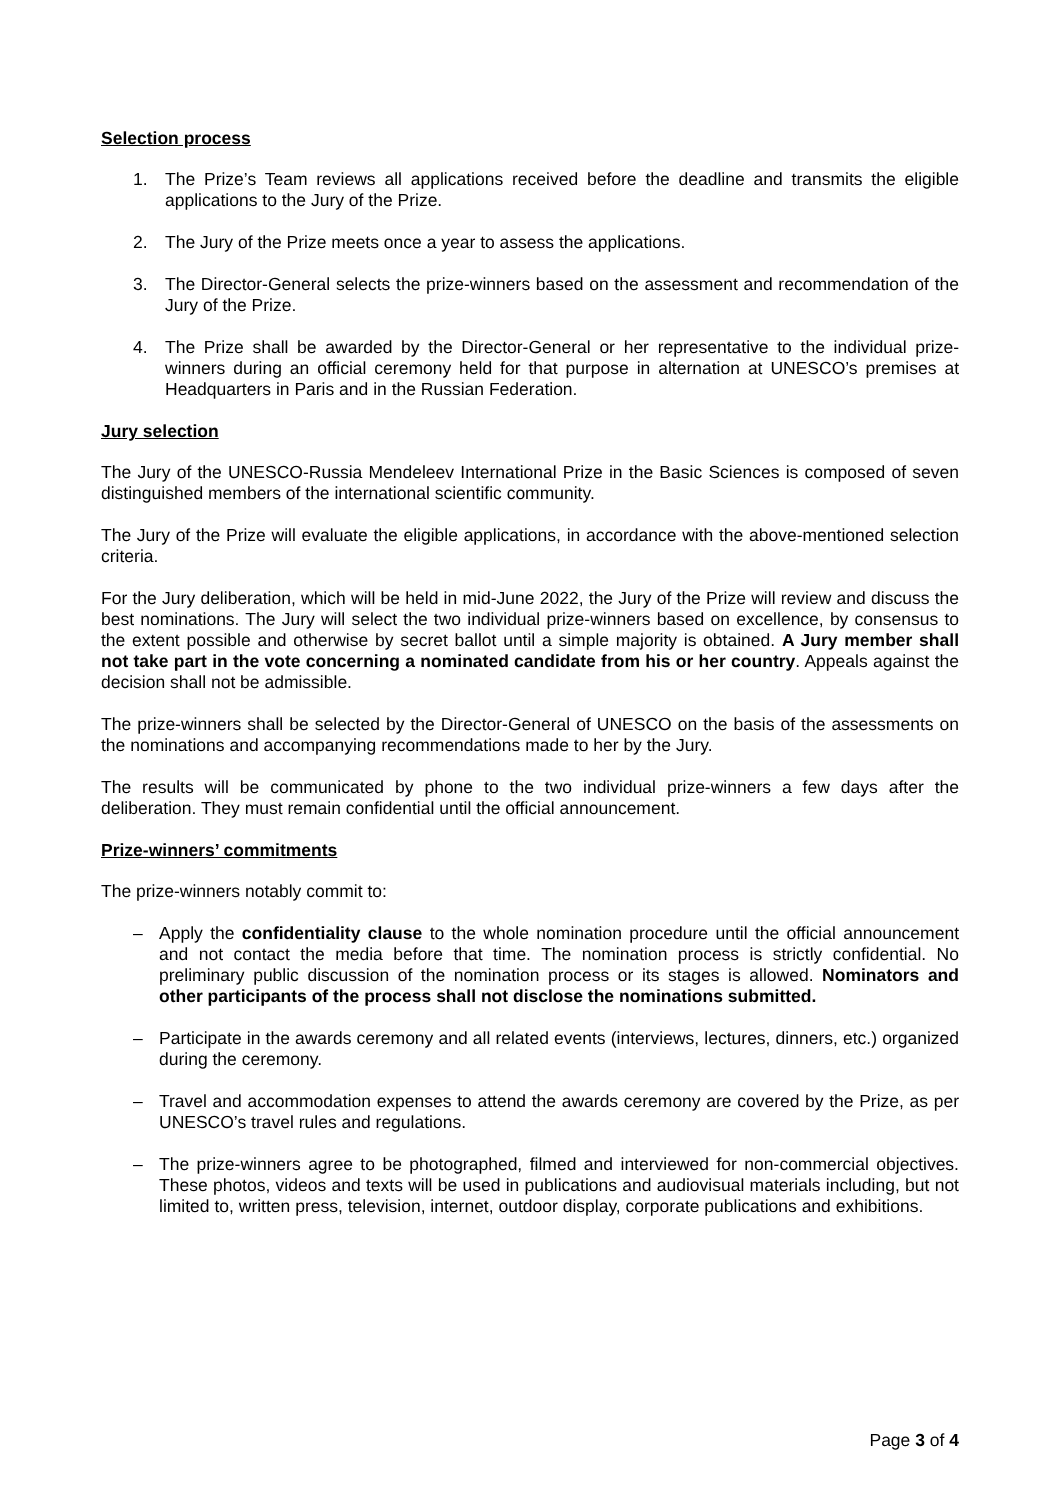Selection process
1. The Prize’s Team reviews all applications received before the deadline and transmits the eligible applications to the Jury of the Prize.
2. The Jury of the Prize meets once a year to assess the applications.
3. The Director-General selects the prize-winners based on the assessment and recommendation of the Jury of the Prize.
4. The Prize shall be awarded by the Director-General or her representative to the individual prize-winners during an official ceremony held for that purpose in alternation at UNESCO’s premises at Headquarters in Paris and in the Russian Federation.
Jury selection
The Jury of the UNESCO-Russia Mendeleev International Prize in the Basic Sciences is composed of seven distinguished members of the international scientific community.
The Jury of the Prize will evaluate the eligible applications, in accordance with the above-mentioned selection criteria.
For the Jury deliberation, which will be held in mid-June 2022, the Jury of the Prize will review and discuss the best nominations. The Jury will select the two individual prize-winners based on excellence, by consensus to the extent possible and otherwise by secret ballot until a simple majority is obtained. A Jury member shall not take part in the vote concerning a nominated candidate from his or her country. Appeals against the decision shall not be admissible.
The prize-winners shall be selected by the Director-General of UNESCO on the basis of the assessments on the nominations and accompanying recommendations made to her by the Jury.
The results will be communicated by phone to the two individual prize-winners a few days after the deliberation. They must remain confidential until the official announcement.
Prize-winners’ commitments
The prize-winners notably commit to:
– Apply the confidentiality clause to the whole nomination procedure until the official announcement and not contact the media before that time. The nomination process is strictly confidential. No preliminary public discussion of the nomination process or its stages is allowed. Nominators and other participants of the process shall not disclose the nominations submitted.
– Participate in the awards ceremony and all related events (interviews, lectures, dinners, etc.) organized during the ceremony.
– Travel and accommodation expenses to attend the awards ceremony are covered by the Prize, as per UNESCO’s travel rules and regulations.
– The prize-winners agree to be photographed, filmed and interviewed for non-commercial objectives. These photos, videos and texts will be used in publications and audiovisual materials including, but not limited to, written press, television, internet, outdoor display, corporate publications and exhibitions.
Page 3 of 4